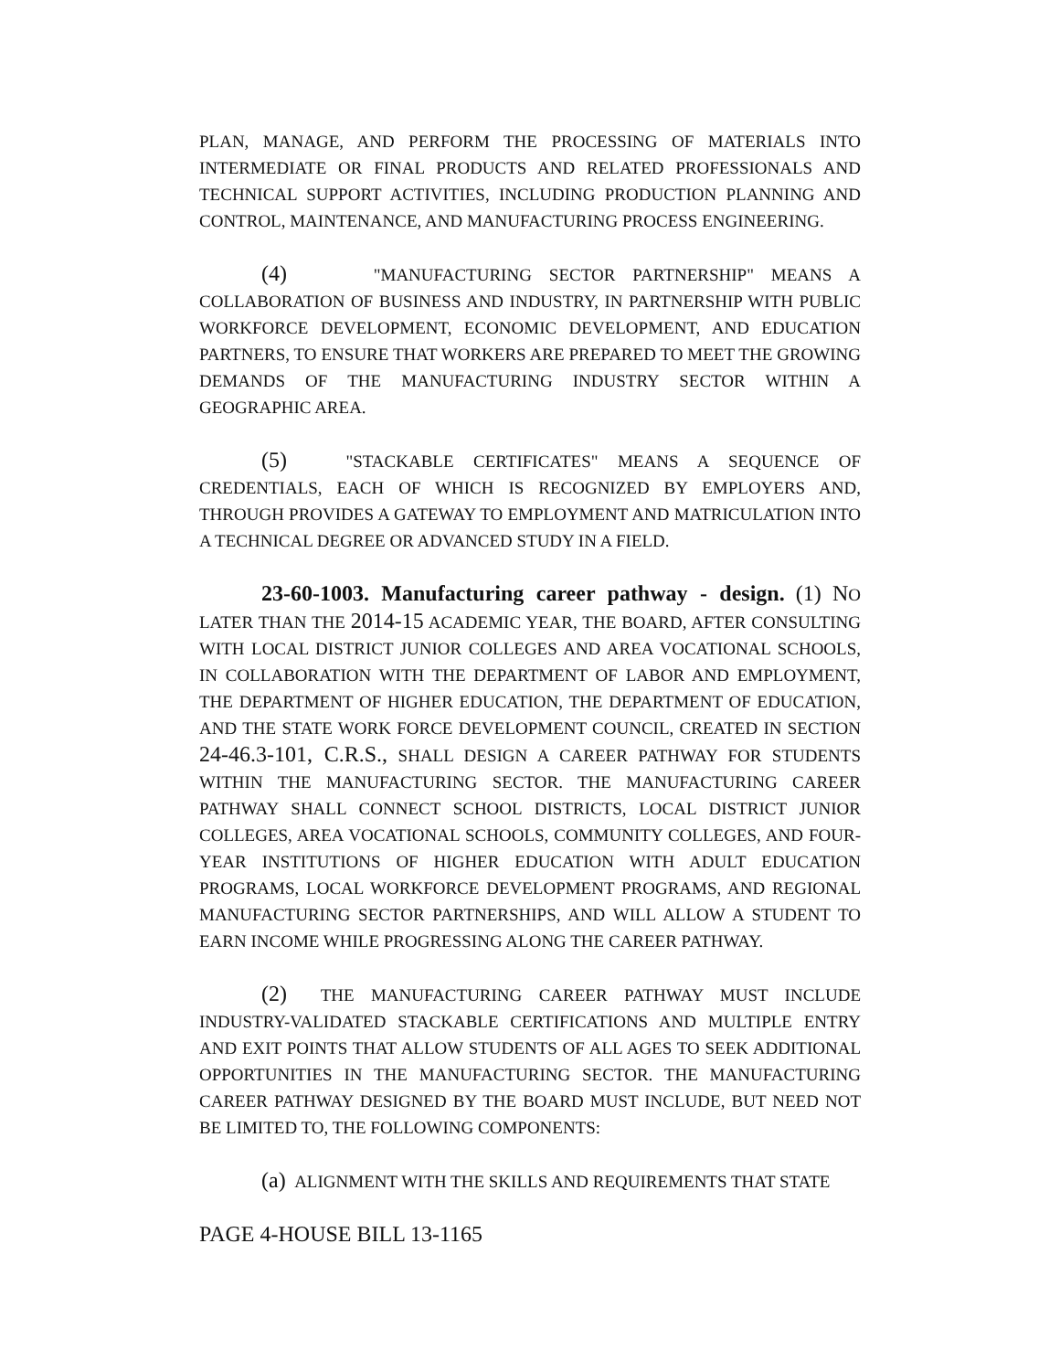PLAN, MANAGE, AND PERFORM THE PROCESSING OF MATERIALS INTO INTERMEDIATE OR FINAL PRODUCTS AND RELATED PROFESSIONALS AND TECHNICAL SUPPORT ACTIVITIES, INCLUDING PRODUCTION PLANNING AND CONTROL, MAINTENANCE, AND MANUFACTURING PROCESS ENGINEERING.
(4) "MANUFACTURING SECTOR PARTNERSHIP" MEANS A COLLABORATION OF BUSINESS AND INDUSTRY, IN PARTNERSHIP WITH PUBLIC WORKFORCE DEVELOPMENT, ECONOMIC DEVELOPMENT, AND EDUCATION PARTNERS, TO ENSURE THAT WORKERS ARE PREPARED TO MEET THE GROWING DEMANDS OF THE MANUFACTURING INDUSTRY SECTOR WITHIN A GEOGRAPHIC AREA.
(5) "STACKABLE CERTIFICATES" MEANS A SEQUENCE OF CREDENTIALS, EACH OF WHICH IS RECOGNIZED BY EMPLOYERS AND, THROUGH PROVIDES A GATEWAY TO EMPLOYMENT AND MATRICULATION INTO A TECHNICAL DEGREE OR ADVANCED STUDY IN A FIELD.
23-60-1003. Manufacturing career pathway - design. (1) NO LATER THAN THE 2014-15 ACADEMIC YEAR, THE BOARD, AFTER CONSULTING WITH LOCAL DISTRICT JUNIOR COLLEGES AND AREA VOCATIONAL SCHOOLS, IN COLLABORATION WITH THE DEPARTMENT OF LABOR AND EMPLOYMENT, THE DEPARTMENT OF HIGHER EDUCATION, THE DEPARTMENT OF EDUCATION, AND THE STATE WORK FORCE DEVELOPMENT COUNCIL, CREATED IN SECTION 24-46.3-101, C.R.S., SHALL DESIGN A CAREER PATHWAY FOR STUDENTS WITHIN THE MANUFACTURING SECTOR. THE MANUFACTURING CAREER PATHWAY SHALL CONNECT SCHOOL DISTRICTS, LOCAL DISTRICT JUNIOR COLLEGES, AREA VOCATIONAL SCHOOLS, COMMUNITY COLLEGES, AND FOUR-YEAR INSTITUTIONS OF HIGHER EDUCATION WITH ADULT EDUCATION PROGRAMS, LOCAL WORKFORCE DEVELOPMENT PROGRAMS, AND REGIONAL MANUFACTURING SECTOR PARTNERSHIPS, AND WILL ALLOW A STUDENT TO EARN INCOME WHILE PROGRESSING ALONG THE CAREER PATHWAY.
(2) THE MANUFACTURING CAREER PATHWAY MUST INCLUDE INDUSTRY-VALIDATED STACKABLE CERTIFICATIONS AND MULTIPLE ENTRY AND EXIT POINTS THAT ALLOW STUDENTS OF ALL AGES TO SEEK ADDITIONAL OPPORTUNITIES IN THE MANUFACTURING SECTOR. THE MANUFACTURING CAREER PATHWAY DESIGNED BY THE BOARD MUST INCLUDE, BUT NEED NOT BE LIMITED TO, THE FOLLOWING COMPONENTS:
(a) ALIGNMENT WITH THE SKILLS AND REQUIREMENTS THAT STATE
PAGE 4-HOUSE BILL 13-1165